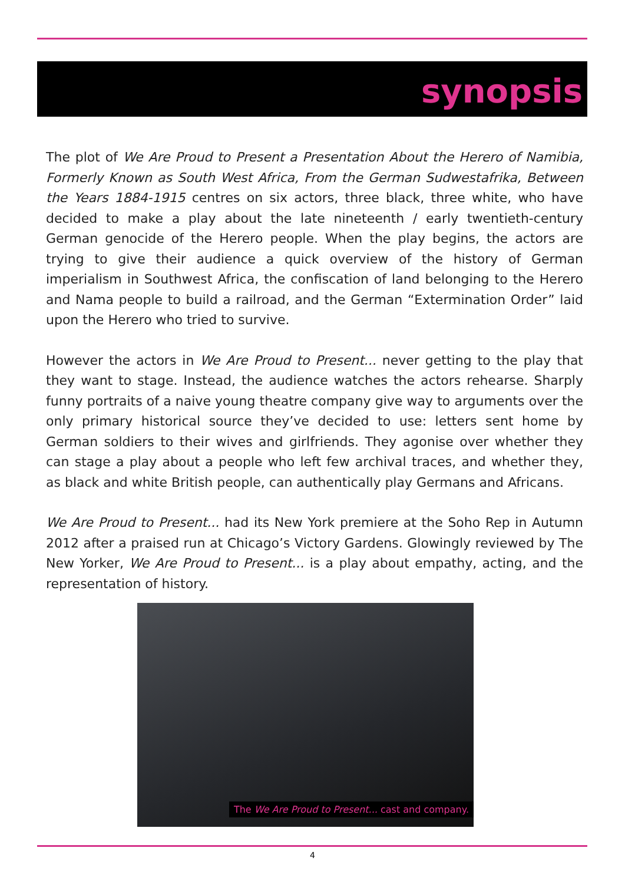synopsis
The plot of We Are Proud to Present a Presentation About the Herero of Namibia, Formerly Known as South West Africa, From the German Sudwestafrika, Between the Years 1884-1915 centres on six actors, three black, three white, who have decided to make a play about the late nineteenth / early twentieth-century German genocide of the Herero people. When the play begins, the actors are trying to give their audience a quick overview of the history of German imperialism in Southwest Africa, the confiscation of land belonging to the Herero and Nama people to build a railroad, and the German “Extermination Order” laid upon the Herero who tried to survive.
However the actors in We Are Proud to Present... never getting to the play that they want to stage. Instead, the audience watches the actors rehearse. Sharply funny portraits of a naive young theatre company give way to arguments over the only primary historical source they’ve decided to use: letters sent home by German soldiers to their wives and girlfriends. They agonise over whether they can stage a play about a people who left few archival traces, and whether they, as black and white British people, can authentically play Germans and Africans.
We Are Proud to Present... had its New York premiere at the Soho Rep in Autumn 2012 after a praised run at Chicago’s Victory Gardens. Glowingly reviewed by The New Yorker, We Are Proud to Present... is a play about empathy, acting, and the representation of history.
The We Are Proud to Present... cast and company.
4